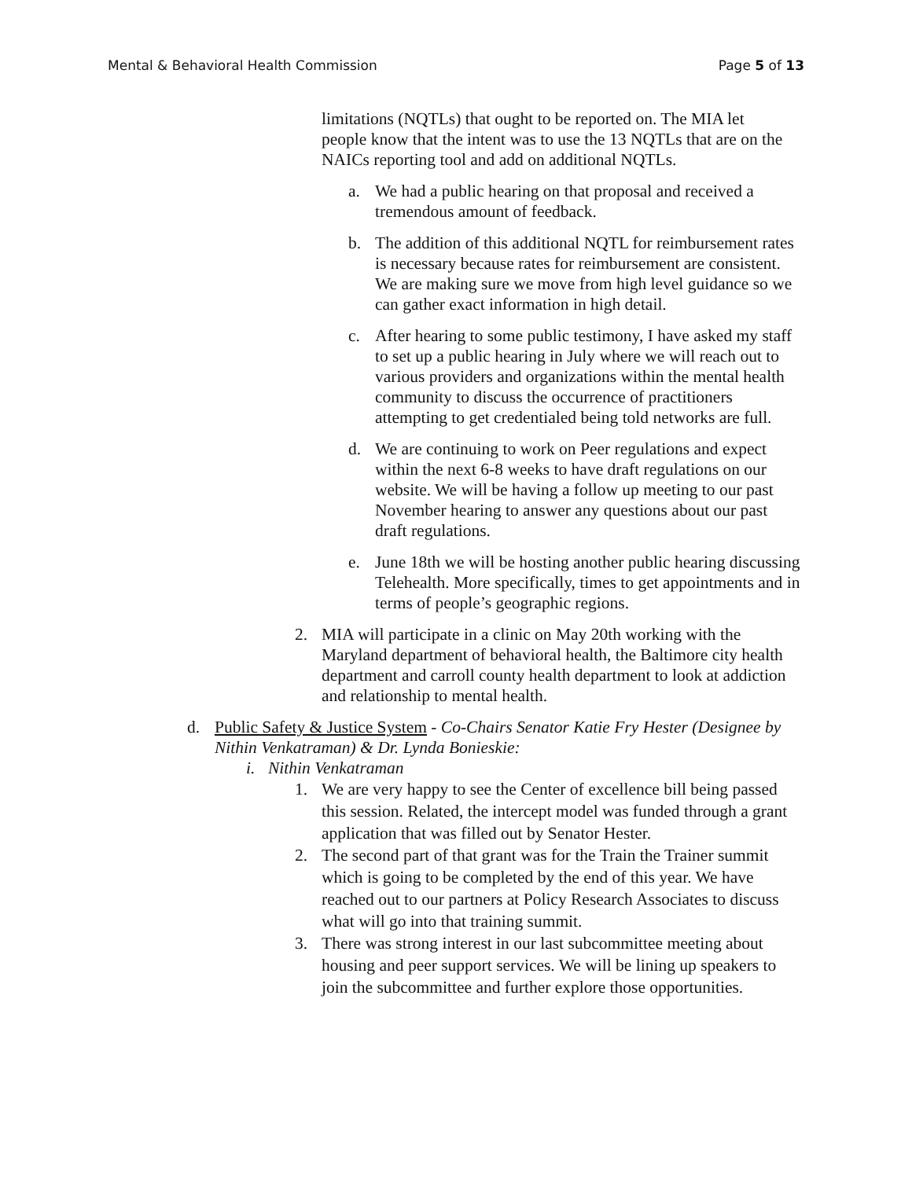Mental & Behavioral Health Commission Page 5 of 13
limitations (NQTLs) that ought to be reported on. The MIA let people know that the intent was to use the 13 NQTLs that are on the NAICs reporting tool and add on additional NQTLs.
a. We had a public hearing on that proposal and received a tremendous amount of feedback.
b. The addition of this additional NQTL for reimbursement rates is necessary because rates for reimbursement are consistent. We are making sure we move from high level guidance so we can gather exact information in high detail.
c. After hearing to some public testimony, I have asked my staff to set up a public hearing in July where we will reach out to various providers and organizations within the mental health community to discuss the occurrence of practitioners attempting to get credentialed being told networks are full.
d. We are continuing to work on Peer regulations and expect within the next 6-8 weeks to have draft regulations on our website. We will be having a follow up meeting to our past November hearing to answer any questions about our past draft regulations.
e. June 18th we will be hosting another public hearing discussing Telehealth. More specifically, times to get appointments and in terms of people’s geographic regions.
2. MIA will participate in a clinic on May 20th working with the Maryland department of behavioral health, the Baltimore city health department and carroll county health department to look at addiction and relationship to mental health.
d. Public Safety & Justice System - Co-Chairs Senator Katie Fry Hester (Designee by Nithin Venkatraman) & Dr. Lynda Bonieskie:
i. Nithin Venkatraman
1. We are very happy to see the Center of excellence bill being passed this session. Related, the intercept model was funded through a grant application that was filled out by Senator Hester.
2. The second part of that grant was for the Train the Trainer summit which is going to be completed by the end of this year. We have reached out to our partners at Policy Research Associates to discuss what will go into that training summit.
3. There was strong interest in our last subcommittee meeting about housing and peer support services. We will be lining up speakers to join the subcommittee and further explore those opportunities.